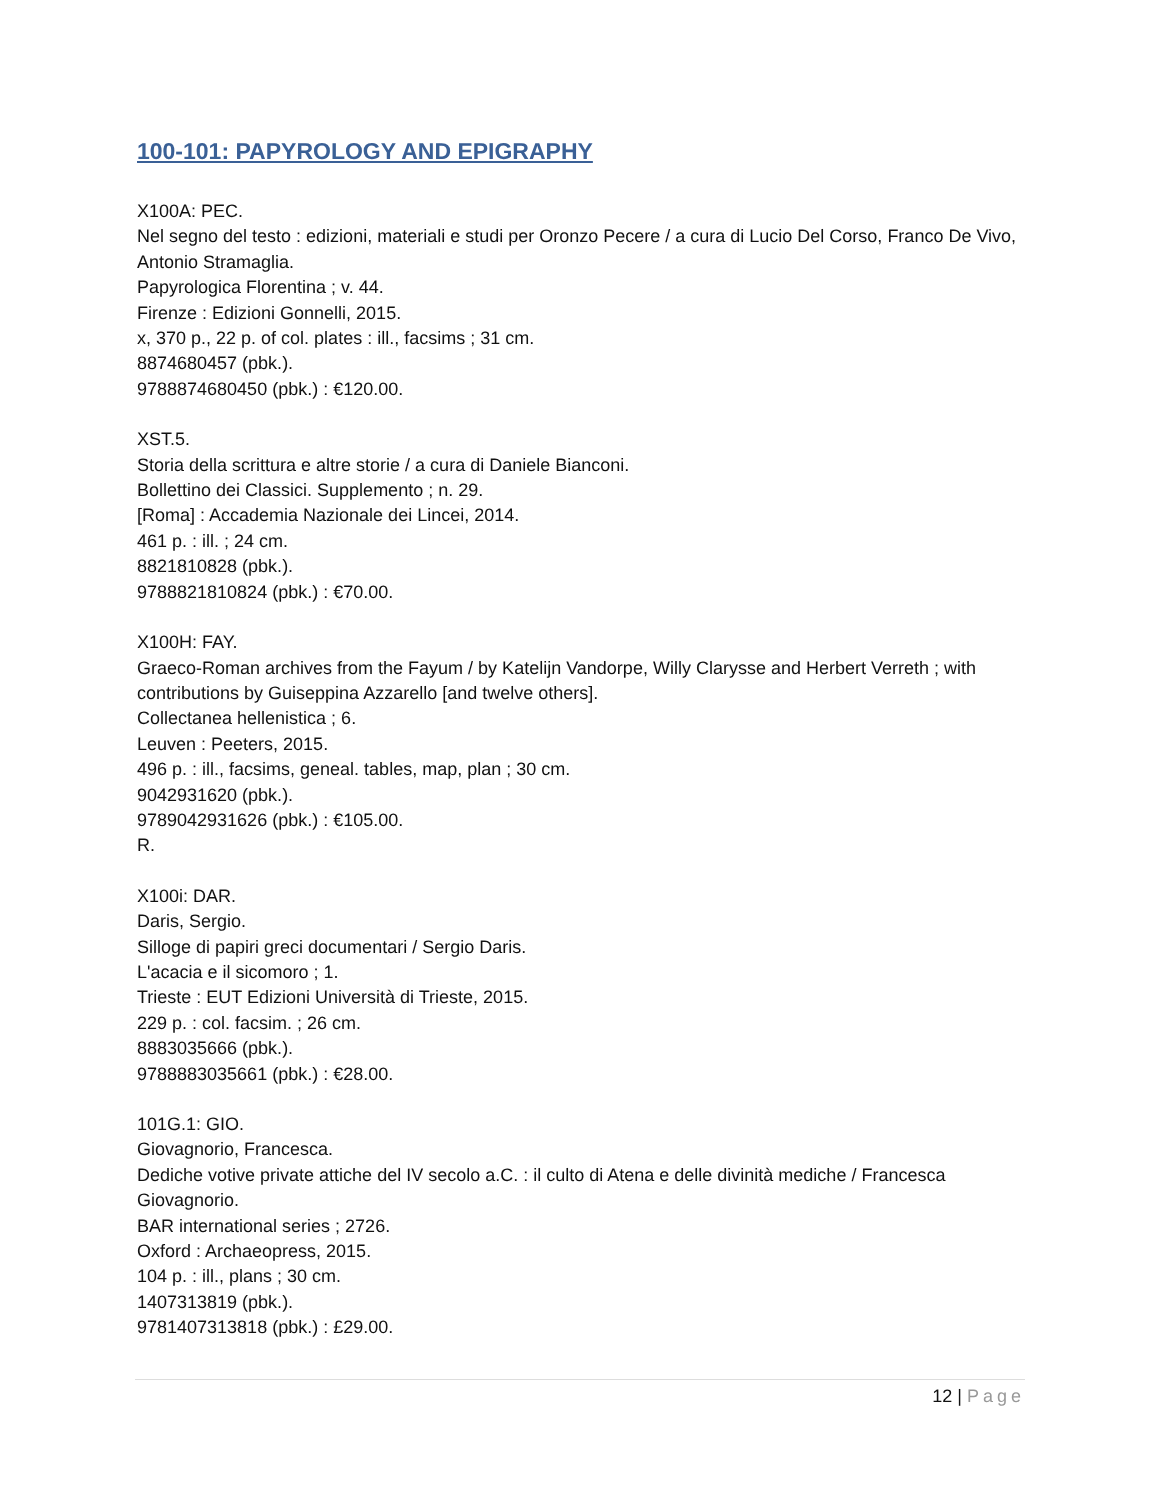100-101: PAPYROLOGY AND EPIGRAPHY
X100A: PEC.
Nel segno del testo : edizioni, materiali e studi per Oronzo Pecere / a cura di Lucio Del Corso, Franco De Vivo, Antonio Stramaglia.
Papyrologica Florentina ; v. 44.
Firenze : Edizioni Gonnelli, 2015.
x, 370 p., 22 p. of col. plates : ill., facsims ; 31 cm.
8874680457 (pbk.).
9788874680450 (pbk.) : €120.00.
XST.5.
Storia della scrittura e altre storie / a cura di Daniele Bianconi.
Bollettino dei Classici. Supplemento ; n. 29.
[Roma] : Accademia Nazionale dei Lincei, 2014.
461 p. : ill. ; 24 cm.
8821810828 (pbk.).
9788821810824 (pbk.) : €70.00.
X100H: FAY.
Graeco-Roman archives from the Fayum / by Katelijn Vandorpe, Willy Clarysse and Herbert Verreth ; with contributions by Guiseppina Azzarello [and twelve others].
Collectanea hellenistica ; 6.
Leuven : Peeters, 2015.
496 p. : ill., facsims, geneal. tables, map, plan ; 30 cm.
9042931620 (pbk.).
9789042931626 (pbk.) : €105.00.
R.
X100i: DAR.
Daris, Sergio.
Silloge di papiri greci documentari / Sergio Daris.
L'acacia e il sicomoro ; 1.
Trieste : EUT Edizioni Università di Trieste, 2015.
229 p. : col. facsim. ; 26 cm.
8883035666 (pbk.).
9788883035661 (pbk.) : €28.00.
101G.1: GIO.
Giovagnorio, Francesca.
Dediche votive private attiche del IV secolo a.C. : il culto di Atena e delle divinità mediche / Francesca Giovagnorio.
BAR international series ; 2726.
Oxford : Archaeopress, 2015.
104 p. : ill., plans ; 30 cm.
1407313819 (pbk.).
9781407313818 (pbk.) : £29.00.
12 | Page